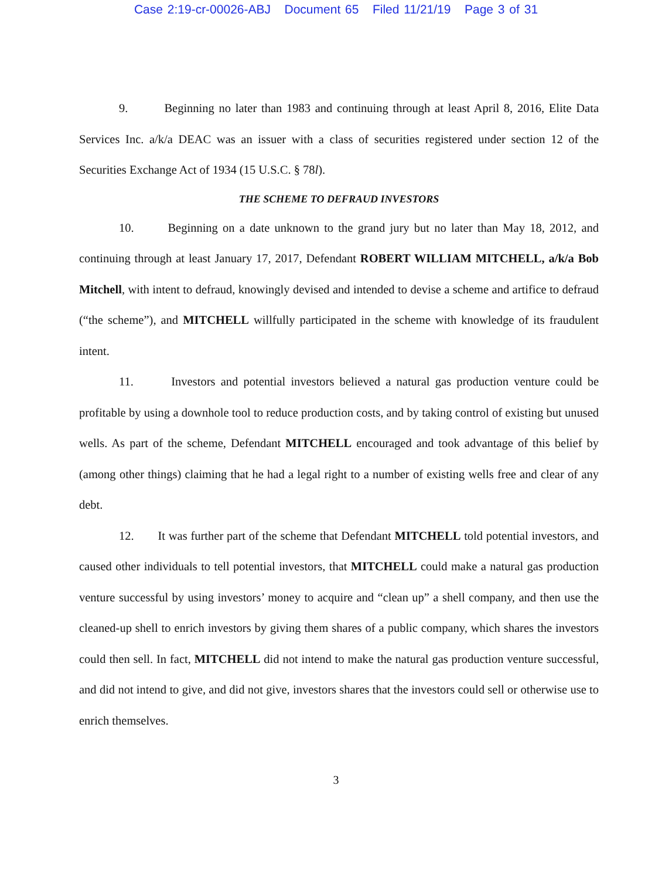Case 2:19-cr-00026-ABJ Document 65 Filed 11/21/19 Page 3 of 31
9. Beginning no later than 1983 and continuing through at least April 8, 2016, Elite Data Services Inc. a/k/a DEAC was an issuer with a class of securities registered under section 12 of the Securities Exchange Act of 1934 (15 U.S.C. § 78l).
THE SCHEME TO DEFRAUD INVESTORS
10. Beginning on a date unknown to the grand jury but no later than May 18, 2012, and continuing through at least January 17, 2017, Defendant ROBERT WILLIAM MITCHELL, a/k/a Bob Mitchell, with intent to defraud, knowingly devised and intended to devise a scheme and artifice to defraud (“the scheme”), and MITCHELL willfully participated in the scheme with knowledge of its fraudulent intent.
11. Investors and potential investors believed a natural gas production venture could be profitable by using a downhole tool to reduce production costs, and by taking control of existing but unused wells. As part of the scheme, Defendant MITCHELL encouraged and took advantage of this belief by (among other things) claiming that he had a legal right to a number of existing wells free and clear of any debt.
12. It was further part of the scheme that Defendant MITCHELL told potential investors, and caused other individuals to tell potential investors, that MITCHELL could make a natural gas production venture successful by using investors’ money to acquire and “clean up” a shell company, and then use the cleaned-up shell to enrich investors by giving them shares of a public company, which shares the investors could then sell. In fact, MITCHELL did not intend to make the natural gas production venture successful, and did not intend to give, and did not give, investors shares that the investors could sell or otherwise use to enrich themselves.
3